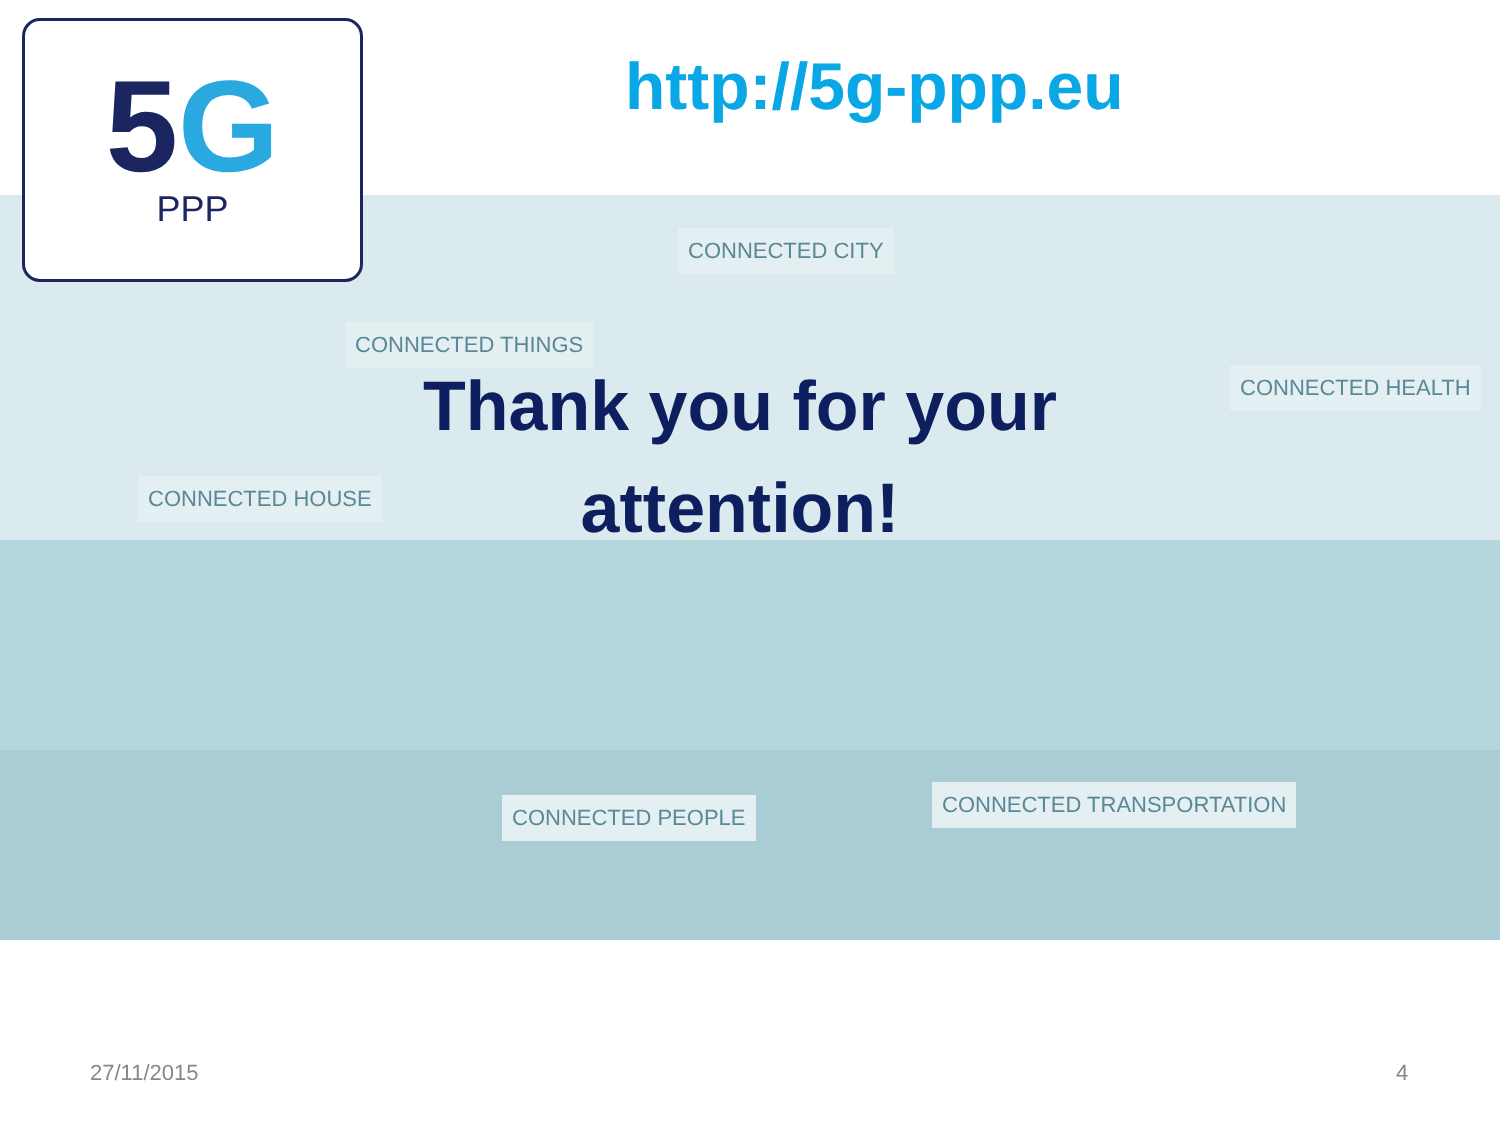5G
PPP
http://5g-ppp.eu
CONNECTED CITY
CONNECTED THINGS
CONNECTED HEALTH
CONNECTED HOUSE
CONNECTED PEOPLE CONNECTED TRANSPORTATION
Thank you for your attention!
27/11/2015 4